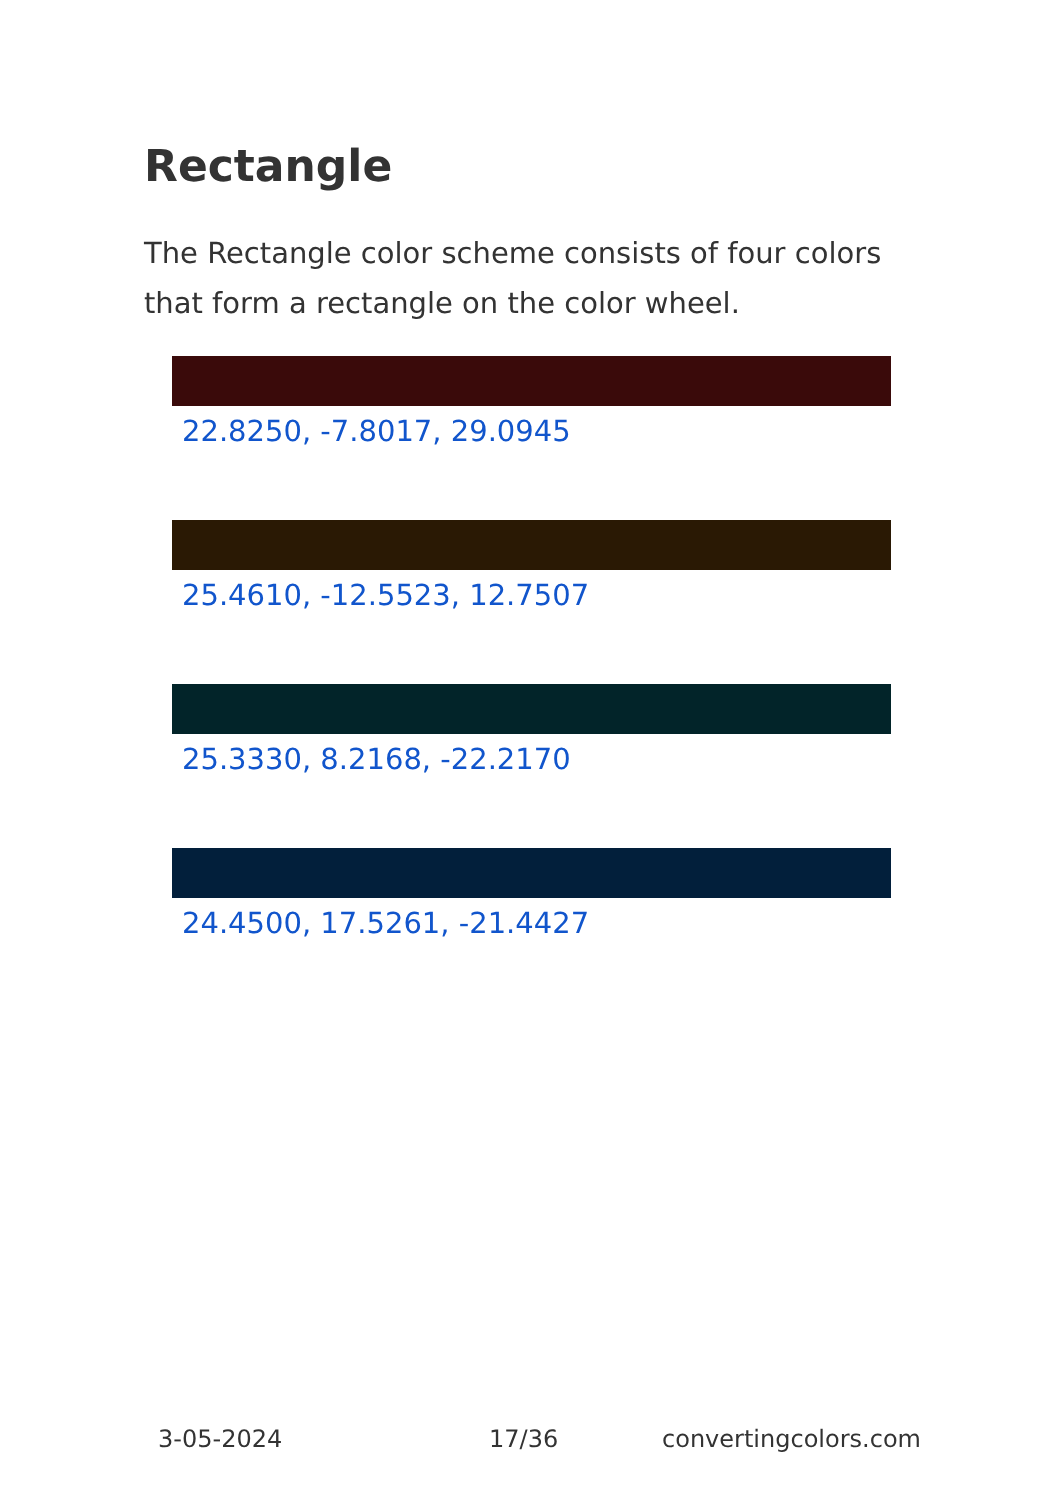Rectangle
The Rectangle color scheme consists of four colors that form a rectangle on the color wheel.
22.8250, -7.8017, 29.0945
25.4610, -12.5523, 12.7507
25.3330, 8.2168, -22.2170
24.4500, 17.5261, -21.4427
3-05-2024 17/36 convertingcolors.com